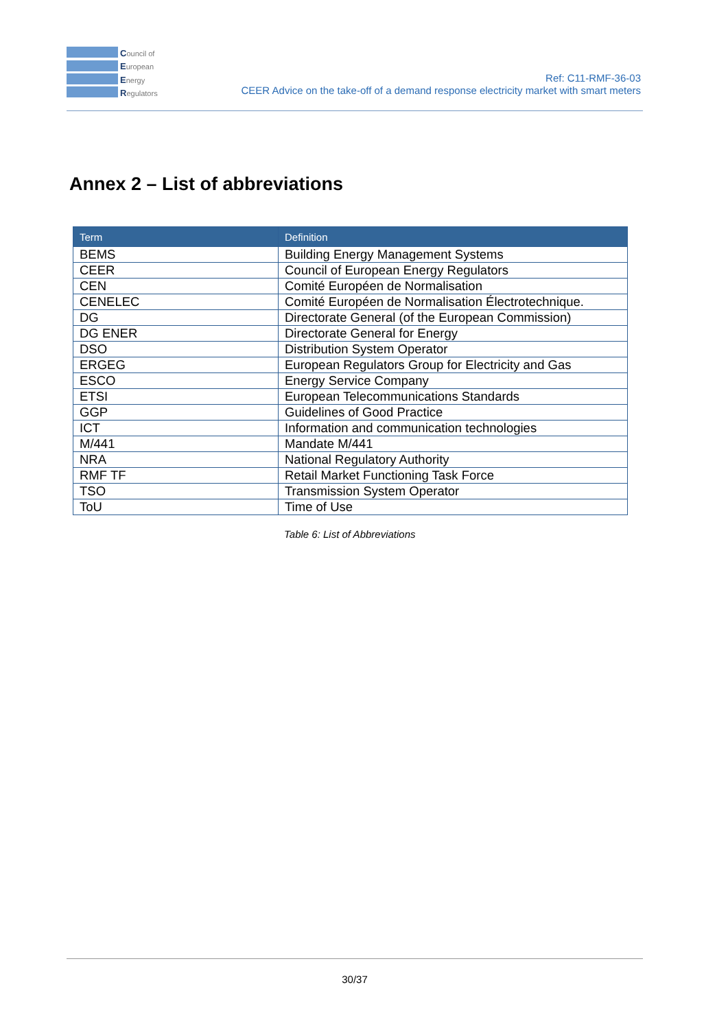Council of
European
Energy
Regulators
Ref: C11-RMF-36-03
CEER Advice on the take-off of a demand response electricity market with smart meters
Annex 2 – List of abbreviations
| Term | Definition |
| --- | --- |
| BEMS | Building Energy Management Systems |
| CEER | Council of European Energy Regulators |
| CEN | Comité Européen de Normalisation |
| CENELEC | Comité Européen de Normalisation Électrotechnique. |
| DG | Directorate General (of the European Commission) |
| DG ENER | Directorate General for Energy |
| DSO | Distribution System Operator |
| ERGEG | European Regulators Group for Electricity and Gas |
| ESCO | Energy Service Company |
| ETSI | European Telecommunications Standards |
| GGP | Guidelines of Good Practice |
| ICT | Information and communication technologies |
| M/441 | Mandate M/441 |
| NRA | National Regulatory Authority |
| RMF TF | Retail Market Functioning Task Force |
| TSO | Transmission System Operator |
| ToU | Time of Use |
Table 6: List of Abbreviations
30/37